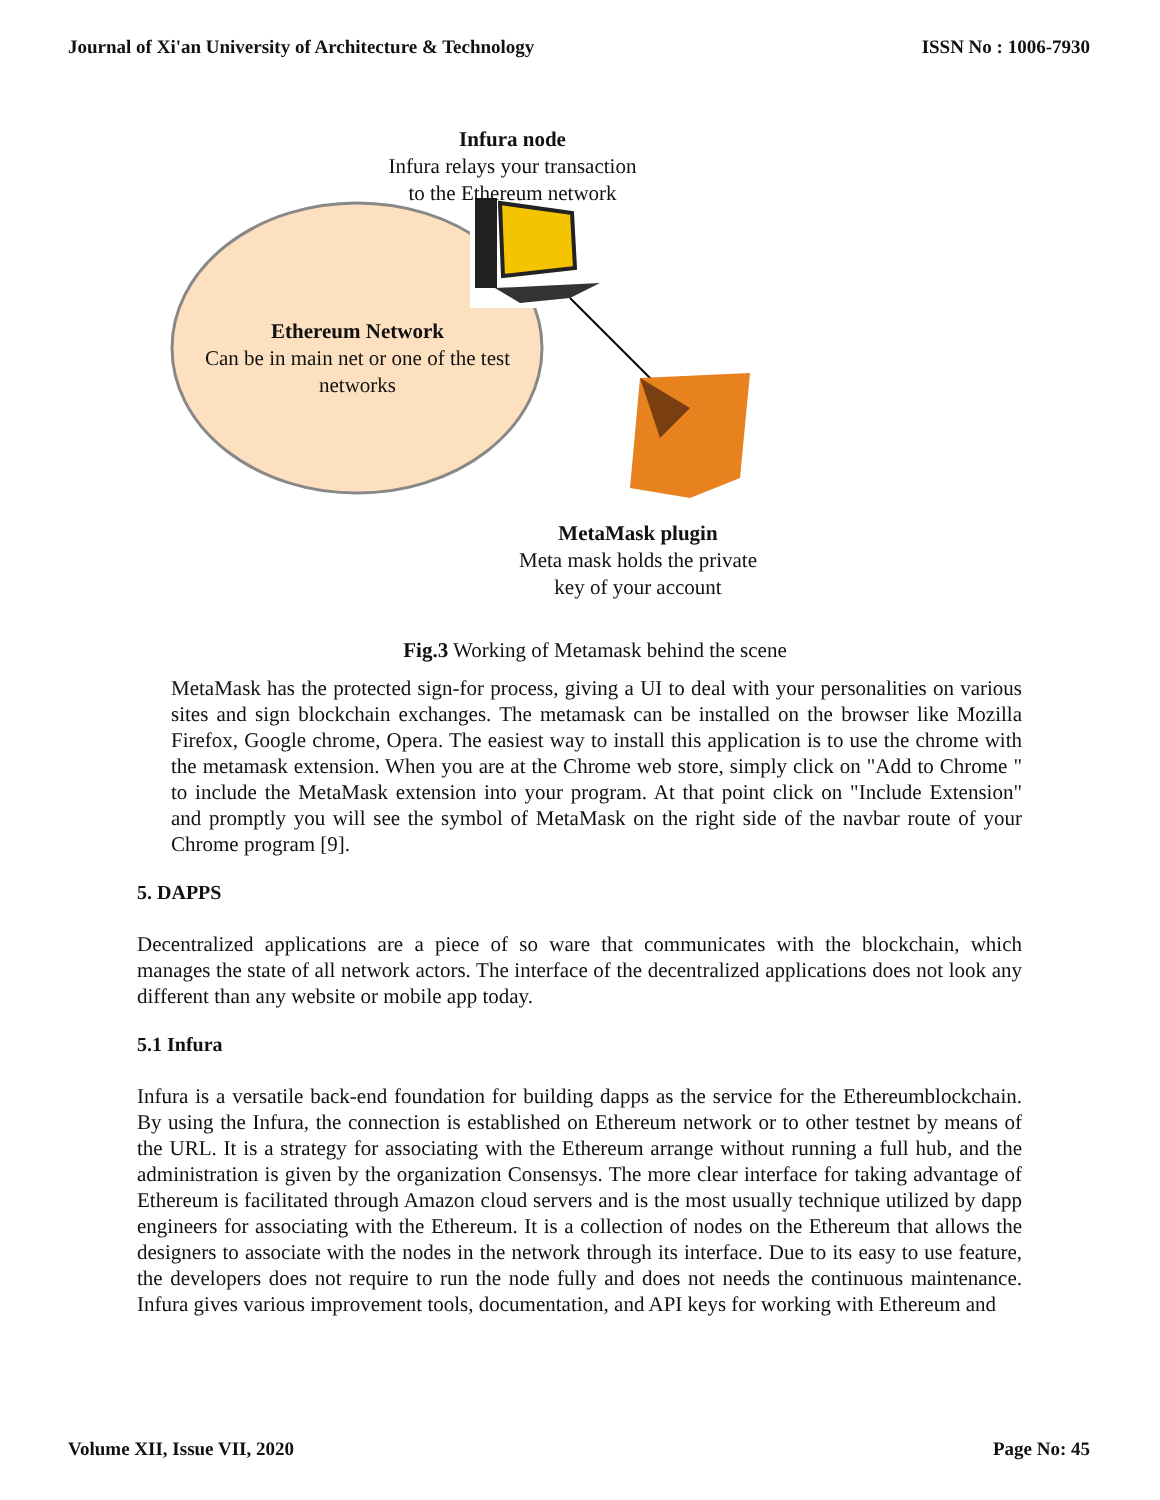Journal of Xi'an University of Architecture & Technology ISSN No : 1006-7930
Infura node
Infura relays your transaction
to the Ethereum network
Ethereum Network
Can be in main net or one of the test
networks
MetaMask plugin
Meta mask holds the private
key of your account
Fig.3 Working of Metamask behind the scene
MetaMask has the protected sign-for process, giving a UI to deal with your personalities on various sites and sign blockchain exchanges. The metamask can be installed on the browser like Mozilla Firefox, Google chrome, Opera. The easiest way to install this application is to use the chrome with the metamask extension. When you are at the Chrome web store, simply click on "Add to Chrome " to include the MetaMask extension into your program. At that point click on "Include Extension" and promptly you will see the symbol of MetaMask on the right side of the navbar route of your Chrome program [9].
5. DAPPS
Decentralized applications are a piece of so ware that communicates with the blockchain, which manages the state of all network actors. The interface of the decentralized applications does not look any different than any website or mobile app today.
5.1 Infura
Infura is a versatile back-end foundation for building dapps as the service for the Ethereumblockchain. By using the Infura, the connection is established on Ethereum network or to other testnet by means of the URL. It is a strategy for associating with the Ethereum arrange without running a full hub, and the administration is given by the organization Consensys. The more clear interface for taking advantage of Ethereum is facilitated through Amazon cloud servers and is the most usually technique utilized by dapp engineers for associating with the Ethereum. It is a collection of nodes on the Ethereum that allows the designers to associate with the nodes in the network through its interface. Due to its easy to use feature, the developers does not require to run the node fully and does not needs the continuous maintenance. Infura gives various improvement tools, documentation, and API keys for working with Ethereum and
Volume XII, Issue VII, 2020 Page No: 45